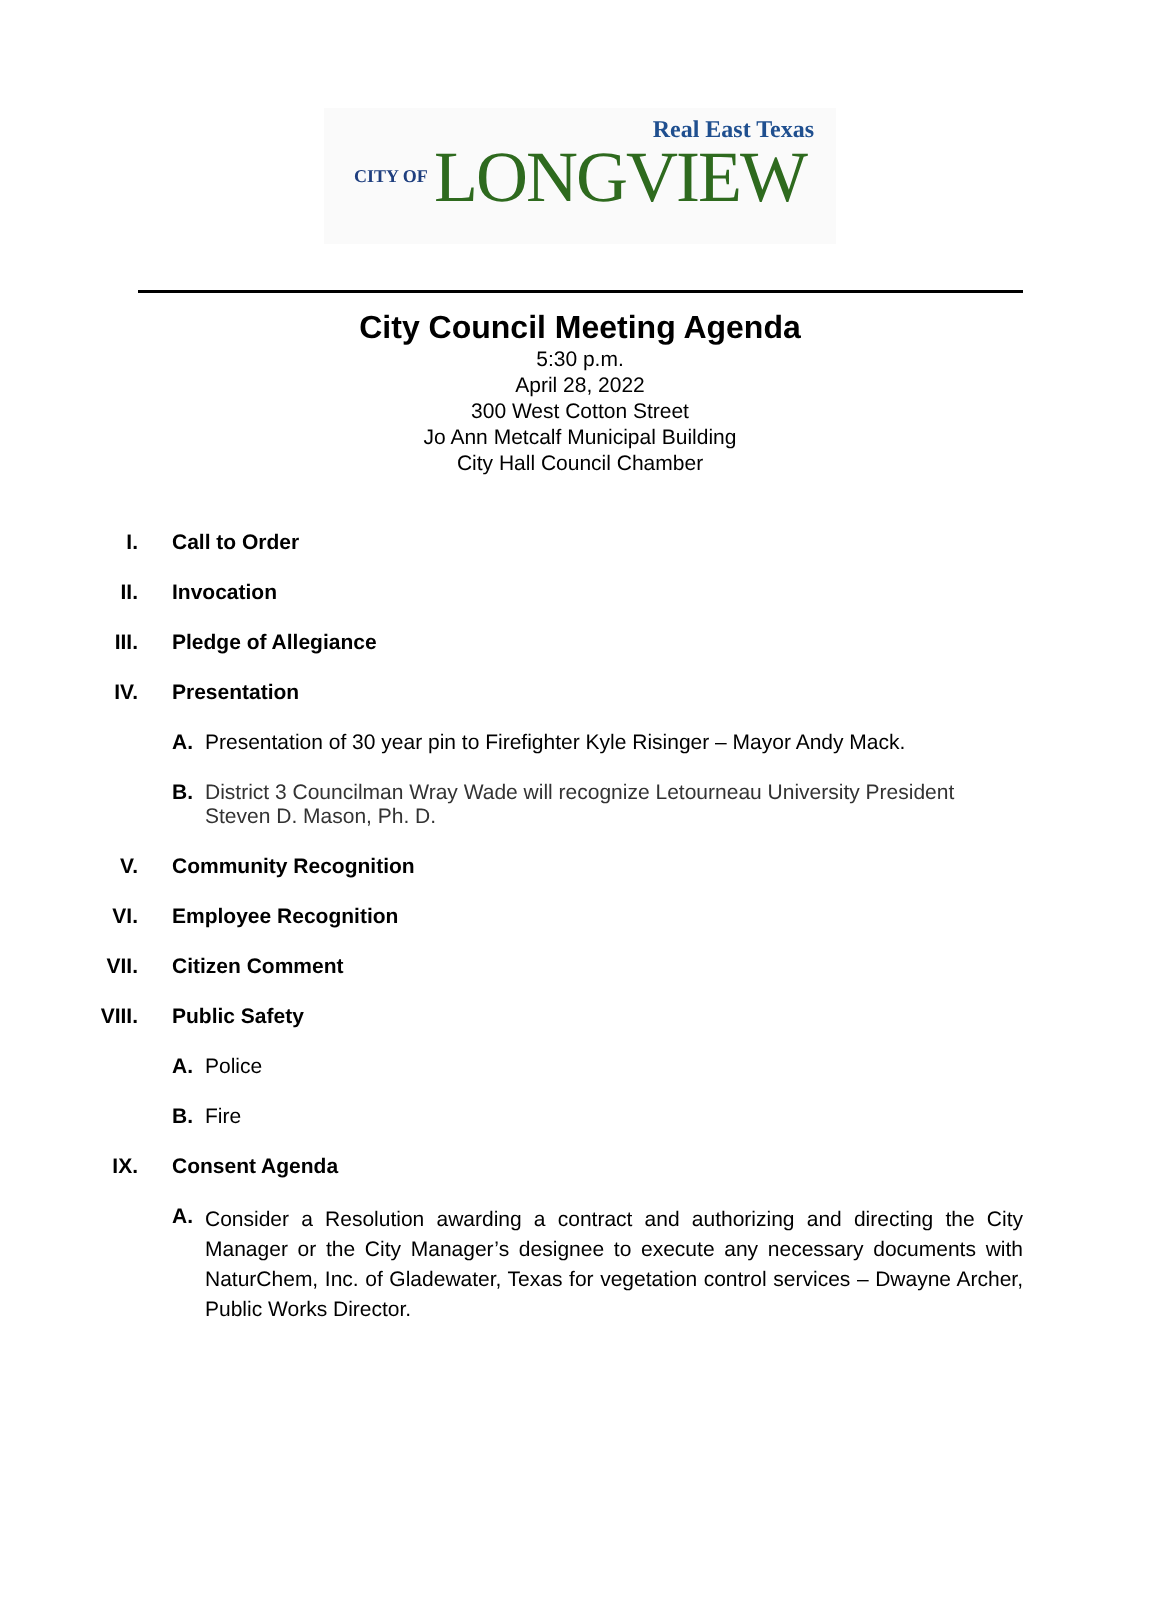Real East Texas
CITY OF LONGVIEW
City Council Meeting Agenda
5:30 p.m.
April 28, 2022
300 West Cotton Street
Jo Ann Metcalf Municipal Building
City Hall Council Chamber
I. Call to Order
II. Invocation
III. Pledge of Allegiance
IV. Presentation
A. Presentation of 30 year pin to Firefighter Kyle Risinger – Mayor Andy Mack.
B. District 3 Councilman Wray Wade will recognize Letourneau University President Steven D. Mason, Ph. D.
V. Community Recognition
VI. Employee Recognition
VII. Citizen Comment
VIII. Public Safety
A. Police
B. Fire
IX. Consent Agenda
A.
Consider a Resolution awarding a contract and authorizing and directing the City Manager or the City Manager’s designee to execute any necessary documents with NaturChem, Inc. of Gladewater, Texas for vegetation control services – Dwayne Archer, Public Works Director.